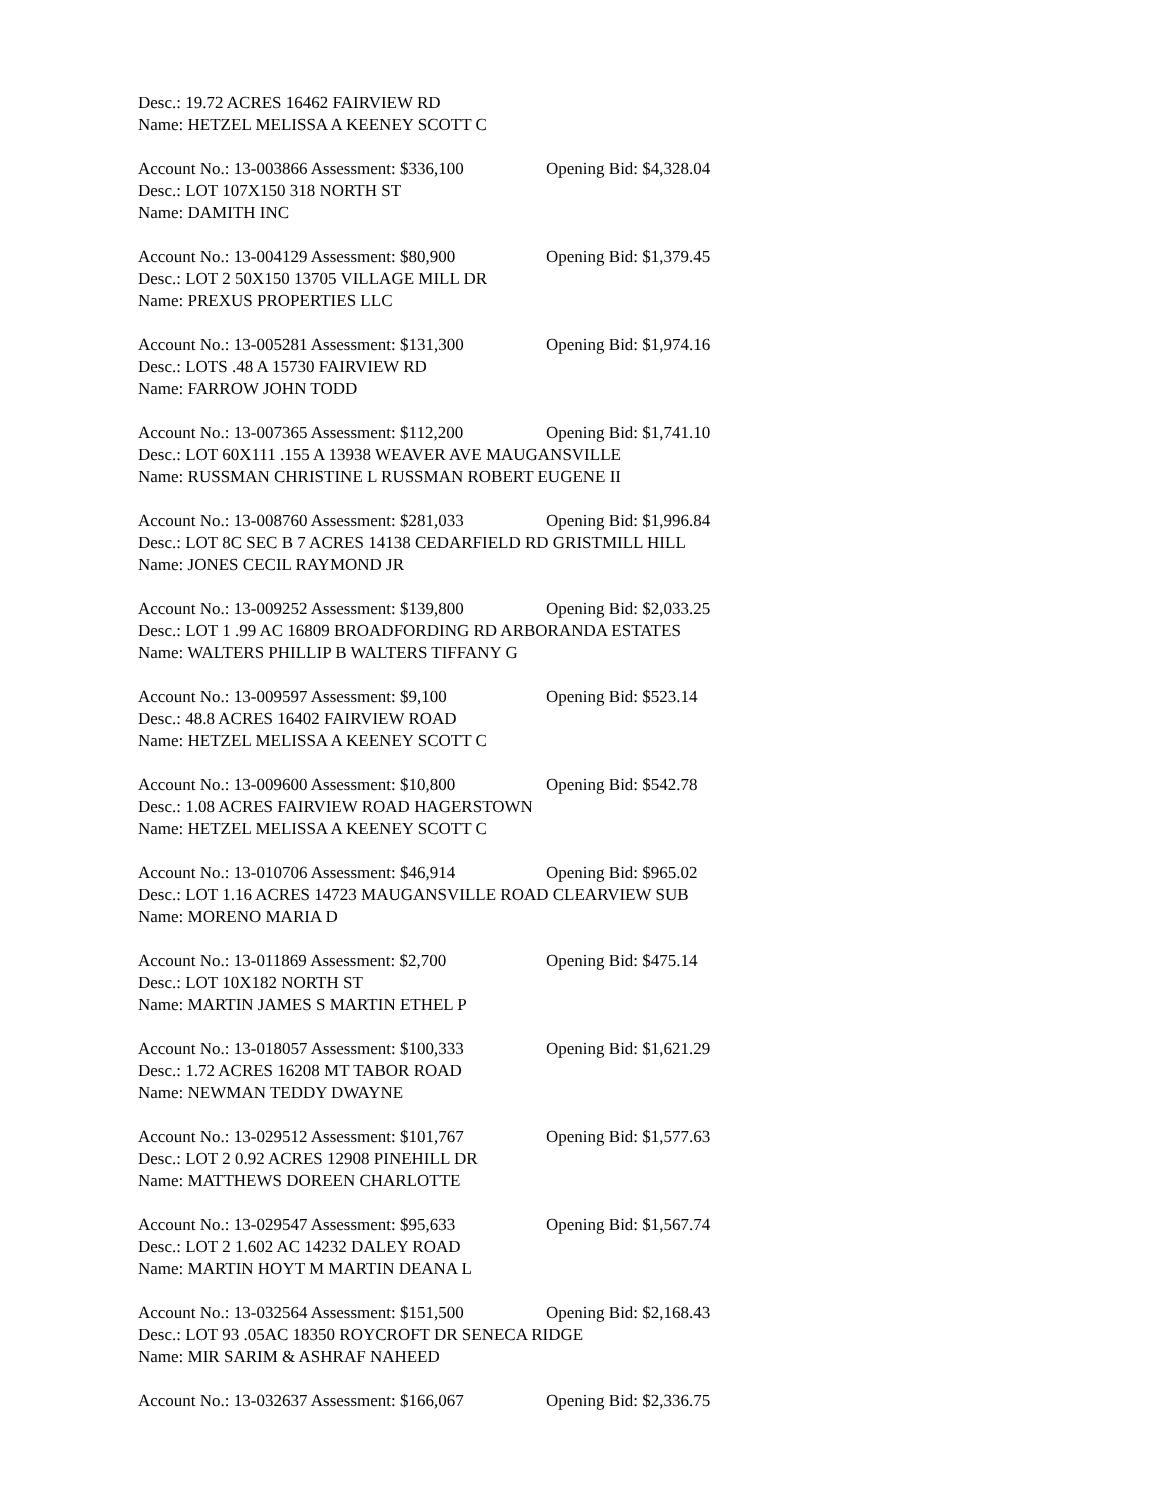Desc.: 19.72 ACRES 16462 FAIRVIEW RD
Name: HETZEL MELISSA A KEENEY SCOTT C
Account No.: 13-003866 Assessment: $336,100 Opening Bid: $4,328.04
Desc.: LOT 107X150 318 NORTH ST
Name: DAMITH INC
Account No.: 13-004129 Assessment: $80,900 Opening Bid: $1,379.45
Desc.: LOT 2 50X150 13705 VILLAGE MILL DR
Name: PREXUS PROPERTIES LLC
Account No.: 13-005281 Assessment: $131,300 Opening Bid: $1,974.16
Desc.: LOTS .48 A 15730 FAIRVIEW RD
Name: FARROW JOHN TODD
Account No.: 13-007365 Assessment: $112,200 Opening Bid: $1,741.10
Desc.: LOT 60X111 .155 A 13938 WEAVER AVE MAUGANSVILLE
Name: RUSSMAN CHRISTINE L RUSSMAN ROBERT EUGENE II
Account No.: 13-008760 Assessment: $281,033 Opening Bid: $1,996.84
Desc.: LOT 8C SEC B 7 ACRES 14138 CEDARFIELD RD GRISTMILL HILL
Name: JONES CECIL RAYMOND JR
Account No.: 13-009252 Assessment: $139,800 Opening Bid: $2,033.25
Desc.: LOT 1 .99 AC 16809 BROADFORDING RD ARBORANDA ESTATES
Name: WALTERS PHILLIP B WALTERS TIFFANY G
Account No.: 13-009597 Assessment: $9,100 Opening Bid: $523.14
Desc.: 48.8 ACRES 16402 FAIRVIEW ROAD
Name: HETZEL MELISSA A KEENEY SCOTT C
Account No.: 13-009600 Assessment: $10,800 Opening Bid: $542.78
Desc.: 1.08 ACRES FAIRVIEW ROAD HAGERSTOWN
Name: HETZEL MELISSA A KEENEY SCOTT C
Account No.: 13-010706 Assessment: $46,914 Opening Bid: $965.02
Desc.: LOT 1.16 ACRES 14723 MAUGANSVILLE ROAD CLEARVIEW SUB
Name: MORENO MARIA D
Account No.: 13-011869 Assessment: $2,700 Opening Bid: $475.14
Desc.: LOT 10X182 NORTH ST
Name: MARTIN JAMES S MARTIN ETHEL P
Account No.: 13-018057 Assessment: $100,333 Opening Bid: $1,621.29
Desc.: 1.72 ACRES 16208 MT TABOR ROAD
Name: NEWMAN TEDDY DWAYNE
Account No.: 13-029512 Assessment: $101,767 Opening Bid: $1,577.63
Desc.: LOT 2 0.92 ACRES 12908 PINEHILL DR
Name: MATTHEWS DOREEN CHARLOTTE
Account No.: 13-029547 Assessment: $95,633 Opening Bid: $1,567.74
Desc.: LOT 2 1.602 AC 14232 DALEY ROAD
Name: MARTIN HOYT M MARTIN DEANA L
Account No.: 13-032564 Assessment: $151,500 Opening Bid: $2,168.43
Desc.: LOT 93 .05AC 18350 ROYCROFT DR SENECA RIDGE
Name: MIR SARIM & ASHRAF NAHEED
Account No.: 13-032637 Assessment: $166,067 Opening Bid: $2,336.75